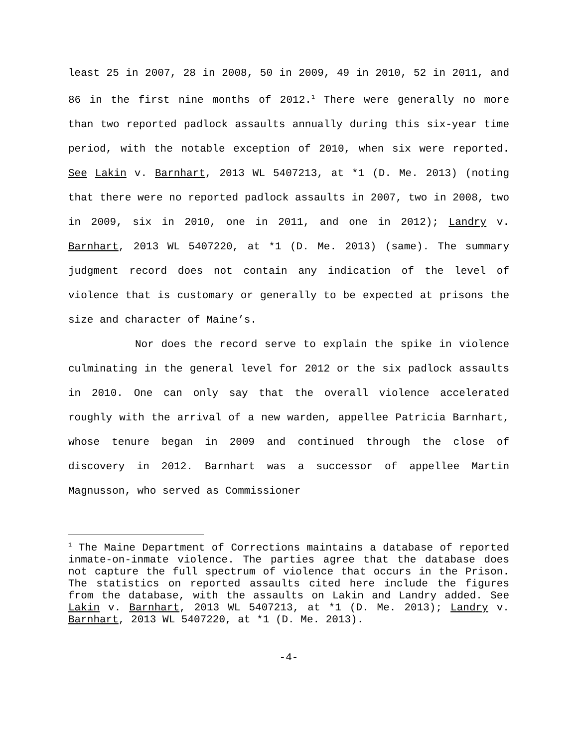least 25 in 2007, 28 in 2008, 50 in 2009, 49 in 2010, 52 in 2011, and 86 in the first nine months of 2012.<sup>1</sup> There were generally no more than two reported padlock assaults annually during this six-year time period, with the notable exception of 2010, when six were reported. See Lakin v. Barnhart, 2013 WL 5407213, at *1 (D. Me. 2013) (noting that there were no reported padlock assaults in 2007, two in 2008, two in 2009, six in 2010, one in 2011, and one in 2012); Landry v. Barnhart, 2013 WL 5407220, at *1 (D. Me. 2013) (same). The summary judgment record does not contain any indication of the level of violence that is customary or generally to be expected at prisons the size and character of Maine’s.
Nor does the record serve to explain the spike in violence culminating in the general level for 2012 or the six padlock assaults in 2010. One can only say that the overall violence accelerated roughly with the arrival of a new warden, appellee Patricia Barnhart, whose tenure began in 2009 and continued through the close of discovery in 2012. Barnhart was a successor of appellee Martin Magnusson, who served as Commissioner
<sup>1</sup> The Maine Department of Corrections maintains a database of reported inmate-on-inmate violence. The parties agree that the database does not capture the full spectrum of violence that occurs in the Prison. The statistics on reported assaults cited here include the figures from the database, with the assaults on Lakin and Landry added. See Lakin v. Barnhart, 2013 WL 5407213, at *1 (D. Me. 2013); Landry v. Barnhart, 2013 WL 5407220, at *1 (D. Me. 2013).
-4-